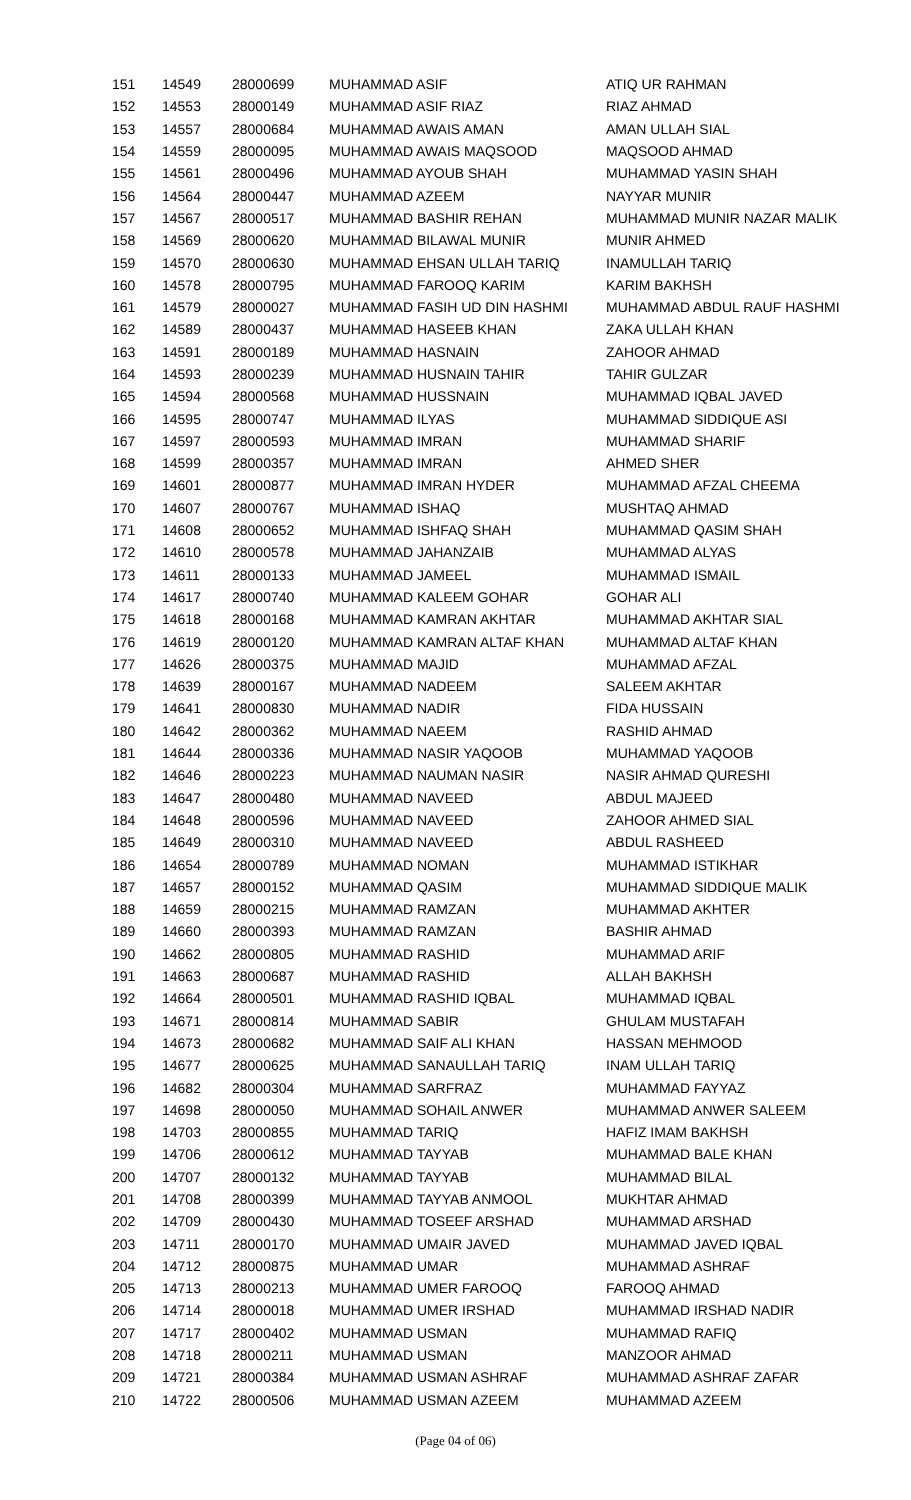| 151 | 14549 | 28000699 | MUHAMMAD ASIF | ATIQ UR RAHMAN |
| 152 | 14553 | 28000149 | MUHAMMAD ASIF RIAZ | RIAZ AHMAD |
| 153 | 14557 | 28000684 | MUHAMMAD AWAIS AMAN | AMAN ULLAH SIAL |
| 154 | 14559 | 28000095 | MUHAMMAD AWAIS MAQSOOD | MAQSOOD AHMAD |
| 155 | 14561 | 28000496 | MUHAMMAD AYOUB SHAH | MUHAMMAD YASIN SHAH |
| 156 | 14564 | 28000447 | MUHAMMAD AZEEM | NAYYAR MUNIR |
| 157 | 14567 | 28000517 | MUHAMMAD BASHIR REHAN | MUHAMMAD MUNIR NAZAR MALIK |
| 158 | 14569 | 28000620 | MUHAMMAD BILAWAL MUNIR | MUNIR AHMED |
| 159 | 14570 | 28000630 | MUHAMMAD EHSAN ULLAH TARIQ | INAMULLAH TARIQ |
| 160 | 14578 | 28000795 | MUHAMMAD FAROOQ KARIM | KARIM BAKHSH |
| 161 | 14579 | 28000027 | MUHAMMAD FASIH UD DIN HASHMI | MUHAMMAD ABDUL RAUF HASHMI |
| 162 | 14589 | 28000437 | MUHAMMAD HASEEB KHAN | ZAKA ULLAH KHAN |
| 163 | 14591 | 28000189 | MUHAMMAD HASNAIN | ZAHOOR AHMAD |
| 164 | 14593 | 28000239 | MUHAMMAD HUSNAIN TAHIR | TAHIR GULZAR |
| 165 | 14594 | 28000568 | MUHAMMAD HUSSNAIN | MUHAMMAD IQBAL JAVED |
| 166 | 14595 | 28000747 | MUHAMMAD ILYAS | MUHAMMAD SIDDIQUE ASI |
| 167 | 14597 | 28000593 | MUHAMMAD IMRAN | MUHAMMAD SHARIF |
| 168 | 14599 | 28000357 | MUHAMMAD IMRAN | AHMED SHER |
| 169 | 14601 | 28000877 | MUHAMMAD IMRAN HYDER | MUHAMMAD AFZAL CHEEMA |
| 170 | 14607 | 28000767 | MUHAMMAD ISHAQ | MUSHTAQ AHMAD |
| 171 | 14608 | 28000652 | MUHAMMAD ISHFAQ SHAH | MUHAMMAD QASIM SHAH |
| 172 | 14610 | 28000578 | MUHAMMAD JAHANZAIB | MUHAMMAD ALYAS |
| 173 | 14611 | 28000133 | MUHAMMAD JAMEEL | MUHAMMAD ISMAIL |
| 174 | 14617 | 28000740 | MUHAMMAD KALEEM GOHAR | GOHAR ALI |
| 175 | 14618 | 28000168 | MUHAMMAD KAMRAN AKHTAR | MUHAMMAD AKHTAR SIAL |
| 176 | 14619 | 28000120 | MUHAMMAD KAMRAN ALTAF KHAN | MUHAMMAD ALTAF KHAN |
| 177 | 14626 | 28000375 | MUHAMMAD MAJID | MUHAMMAD AFZAL |
| 178 | 14639 | 28000167 | MUHAMMAD NADEEM | SALEEM AKHTAR |
| 179 | 14641 | 28000830 | MUHAMMAD NADIR | FIDA HUSSAIN |
| 180 | 14642 | 28000362 | MUHAMMAD NAEEM | RASHID AHMAD |
| 181 | 14644 | 28000336 | MUHAMMAD NASIR YAQOOB | MUHAMMAD YAQOOB |
| 182 | 14646 | 28000223 | MUHAMMAD NAUMAN NASIR | NASIR AHMAD QURESHI |
| 183 | 14647 | 28000480 | MUHAMMAD NAVEED | ABDUL MAJEED |
| 184 | 14648 | 28000596 | MUHAMMAD NAVEED | ZAHOOR AHMED SIAL |
| 185 | 14649 | 28000310 | MUHAMMAD NAVEED | ABDUL RASHEED |
| 186 | 14654 | 28000789 | MUHAMMAD NOMAN | MUHAMMAD ISTIKHAR |
| 187 | 14657 | 28000152 | MUHAMMAD QASIM | MUHAMMAD SIDDIQUE MALIK |
| 188 | 14659 | 28000215 | MUHAMMAD RAMZAN | MUHAMMAD AKHTER |
| 189 | 14660 | 28000393 | MUHAMMAD RAMZAN | BASHIR AHMAD |
| 190 | 14662 | 28000805 | MUHAMMAD RASHID | MUHAMMAD ARIF |
| 191 | 14663 | 28000687 | MUHAMMAD RASHID | ALLAH BAKHSH |
| 192 | 14664 | 28000501 | MUHAMMAD RASHID IQBAL | MUHAMMAD IQBAL |
| 193 | 14671 | 28000814 | MUHAMMAD SABIR | GHULAM MUSTAFAH |
| 194 | 14673 | 28000682 | MUHAMMAD SAIF ALI KHAN | HASSAN MEHMOOD |
| 195 | 14677 | 28000625 | MUHAMMAD SANAULLAH TARIQ | INAM ULLAH TARIQ |
| 196 | 14682 | 28000304 | MUHAMMAD SARFRAZ | MUHAMMAD FAYYAZ |
| 197 | 14698 | 28000050 | MUHAMMAD SOHAIL ANWER | MUHAMMAD ANWER SALEEM |
| 198 | 14703 | 28000855 | MUHAMMAD TARIQ | HAFIZ IMAM BAKHSH |
| 199 | 14706 | 28000612 | MUHAMMAD TAYYAB | MUHAMMAD BALE KHAN |
| 200 | 14707 | 28000132 | MUHAMMAD TAYYAB | MUHAMMAD BILAL |
| 201 | 14708 | 28000399 | MUHAMMAD TAYYAB ANMOOL | MUKHTAR AHMAD |
| 202 | 14709 | 28000430 | MUHAMMAD TOSEEF ARSHAD | MUHAMMAD ARSHAD |
| 203 | 14711 | 28000170 | MUHAMMAD UMAIR JAVED | MUHAMMAD JAVED IQBAL |
| 204 | 14712 | 28000875 | MUHAMMAD UMAR | MUHAMMAD ASHRAF |
| 205 | 14713 | 28000213 | MUHAMMAD UMER FAROOQ | FAROOQ AHMAD |
| 206 | 14714 | 28000018 | MUHAMMAD UMER IRSHAD | MUHAMMAD IRSHAD NADIR |
| 207 | 14717 | 28000402 | MUHAMMAD USMAN | MUHAMMAD RAFIQ |
| 208 | 14718 | 28000211 | MUHAMMAD USMAN | MANZOOR AHMAD |
| 209 | 14721 | 28000384 | MUHAMMAD USMAN ASHRAF | MUHAMMAD ASHRAF ZAFAR |
| 210 | 14722 | 28000506 | MUHAMMAD USMAN AZEEM | MUHAMMAD AZEEM |
(Page 04 of 06)